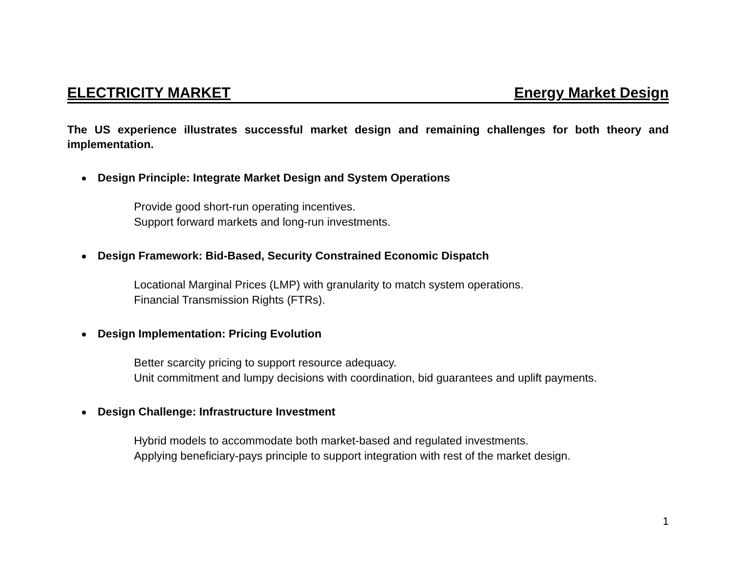ELECTRICITY MARKET Energy Market Design
The US experience illustrates successful market design and remaining challenges for both theory and implementation.
Design Principle: Integrate Market Design and System Operations
Provide good short-run operating incentives.
Support forward markets and long-run investments.
Design Framework: Bid-Based, Security Constrained Economic Dispatch
Locational Marginal Prices (LMP) with granularity to match system operations.
Financial Transmission Rights (FTRs).
Design Implementation: Pricing Evolution
Better scarcity pricing to support resource adequacy.
Unit commitment and lumpy decisions with coordination, bid guarantees and uplift payments.
Design Challenge: Infrastructure Investment
Hybrid models to accommodate both market-based and regulated investments.
Applying beneficiary-pays principle to support integration with rest of the market design.
1